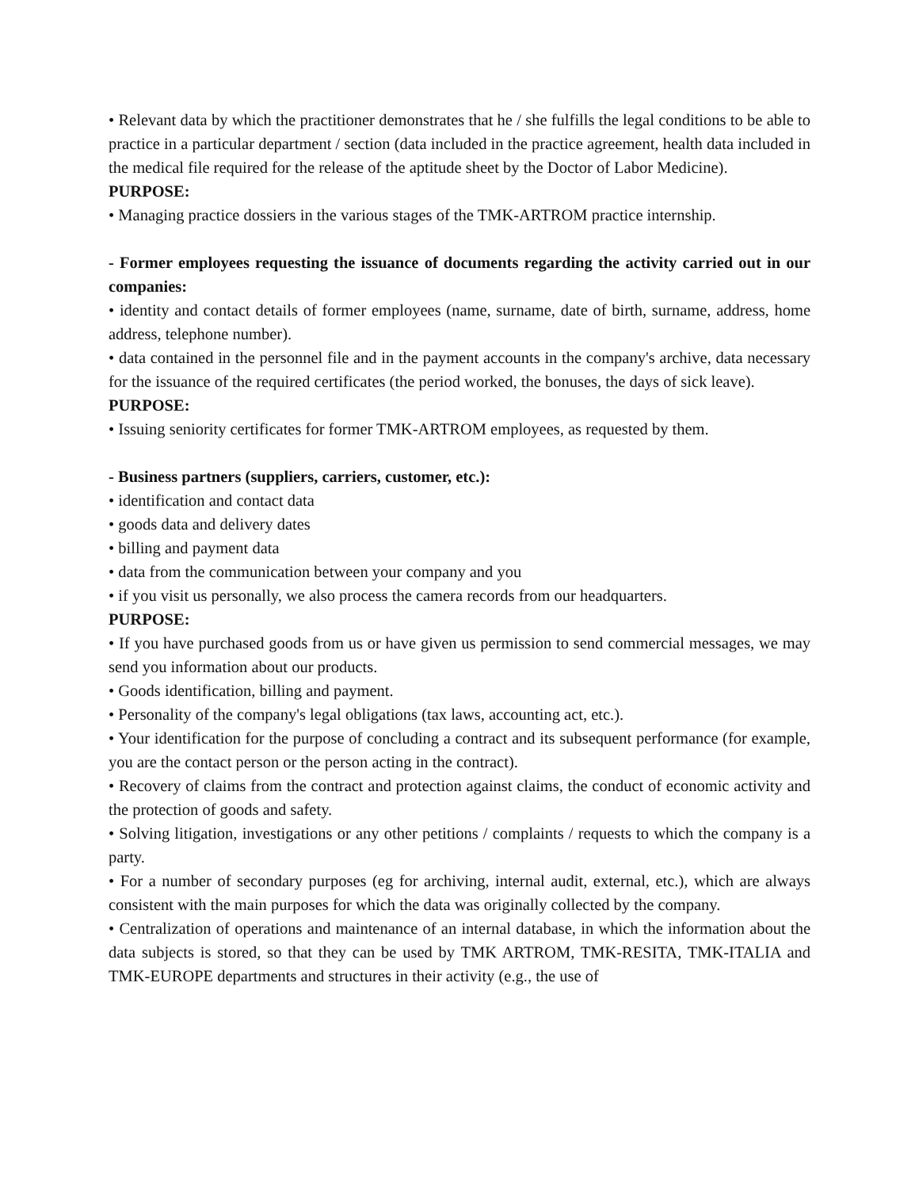• Relevant data by which the practitioner demonstrates that he / she fulfills the legal conditions to be able to practice in a particular department / section (data included in the practice agreement, health data included in the medical file required for the release of the aptitude sheet by the Doctor of Labor Medicine).
PURPOSE:
• Managing practice dossiers in the various stages of the TMK-ARTROM practice internship.
- Former employees requesting the issuance of documents regarding the activity carried out in our companies:
• identity and contact details of former employees (name, surname, date of birth, surname, address, home address, telephone number).
• data contained in the personnel file and in the payment accounts in the company's archive, data necessary for the issuance of the required certificates (the period worked, the bonuses, the days of sick leave).
PURPOSE:
• Issuing seniority certificates for former TMK-ARTROM employees, as requested by them.
- Business partners (suppliers, carriers, customer, etc.):
• identification and contact data
• goods data and delivery dates
• billing and payment data
• data from the communication between your company and you
• if you visit us personally, we also process the camera records from our headquarters.
PURPOSE:
• If you have purchased goods from us or have given us permission to send commercial messages, we may send you information about our products.
• Goods identification, billing and payment.
• Personality of the company's legal obligations (tax laws, accounting act, etc.).
• Your identification for the purpose of concluding a contract and its subsequent performance (for example, you are the contact person or the person acting in the contract).
• Recovery of claims from the contract and protection against claims, the conduct of economic activity and the protection of goods and safety.
• Solving litigation, investigations or any other petitions / complaints / requests to which the company is a party.
• For a number of secondary purposes (eg for archiving, internal audit, external, etc.), which are always consistent with the main purposes for which the data was originally collected by the company.
• Centralization of operations and maintenance of an internal database, in which the information about the data subjects is stored, so that they can be used by TMK ARTROM, TMK-RESITA, TMK-ITALIA and TMK-EUROPE departments and structures in their activity (e.g., the use of